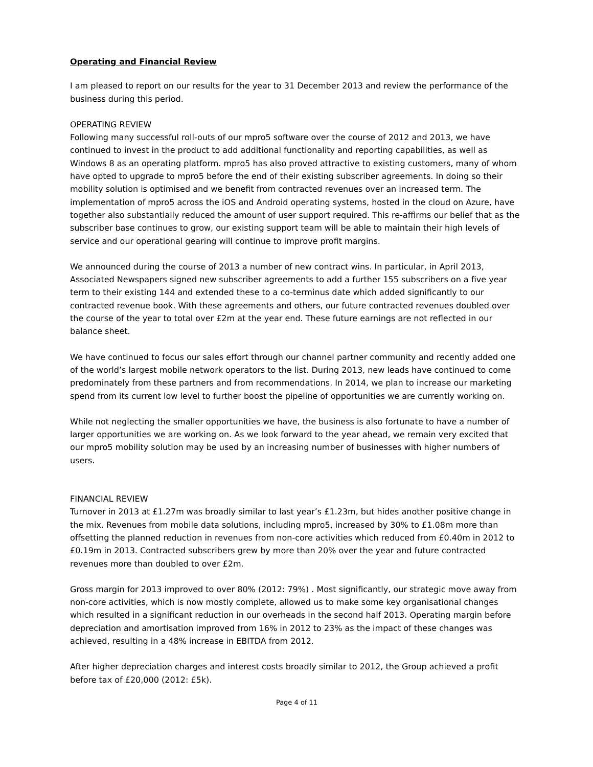Operating and Financial Review
I am pleased to report on our results for the year to 31 December 2013 and review the performance of the business during this period.
OPERATING REVIEW
Following many successful roll-outs of our mpro5 software over the course of 2012 and 2013, we have continued to invest in the product to add additional functionality and reporting capabilities, as well as Windows 8 as an operating platform. mpro5 has also proved attractive to existing customers, many of whom have opted to upgrade to mpro5 before the end of their existing subscriber agreements. In doing so their mobility solution is optimised and we benefit from contracted revenues over an increased term. The implementation of mpro5 across the iOS and Android operating systems, hosted in the cloud on Azure, have together also substantially reduced the amount of user support required. This re-affirms our belief that as the subscriber base continues to grow, our existing support team will be able to maintain their high levels of service and our operational gearing will continue to improve profit margins.
We announced during the course of 2013 a number of new contract wins. In particular, in April 2013, Associated Newspapers signed new subscriber agreements to add a further 155 subscribers on a five year term to their existing 144 and extended these to a co-terminus date which added significantly to our contracted revenue book. With these agreements and others, our future contracted revenues doubled over the course of the year to total over £2m at the year end. These future earnings are not reflected in our balance sheet.
We have continued to focus our sales effort through our channel partner community and recently added one of the world’s largest mobile network operators to the list. During 2013, new leads have continued to come predominately from these partners and from recommendations. In 2014, we plan to increase our marketing spend from its current low level to further boost the pipeline of opportunities we are currently working on.
While not neglecting the smaller opportunities we have, the business is also fortunate to have a number of larger opportunities we are working on. As we look forward to the year ahead, we remain very excited that our mpro5 mobility solution may be used by an increasing number of businesses with higher numbers of users.
FINANCIAL REVIEW
Turnover in 2013 at £1.27m was broadly similar to last year’s £1.23m, but hides another positive change in the mix. Revenues from mobile data solutions, including mpro5, increased by 30% to £1.08m more than offsetting the planned reduction in revenues from non-core activities which reduced from £0.40m in 2012 to £0.19m in 2013. Contracted subscribers grew by more than 20% over the year and future contracted revenues more than doubled to over £2m.
Gross margin for 2013 improved to over 80% (2012: 79%) . Most significantly, our strategic move away from non-core activities, which is now mostly complete, allowed us to make some key organisational changes which resulted in a significant reduction in our overheads in the second half 2013. Operating margin before depreciation and amortisation improved from 16% in 2012 to 23% as the impact of these changes was achieved, resulting in a 48% increase in EBITDA from 2012.
After higher depreciation charges and interest costs broadly similar to 2012, the Group achieved a profit before tax of £20,000 (2012: £5k).
Page 4 of 11